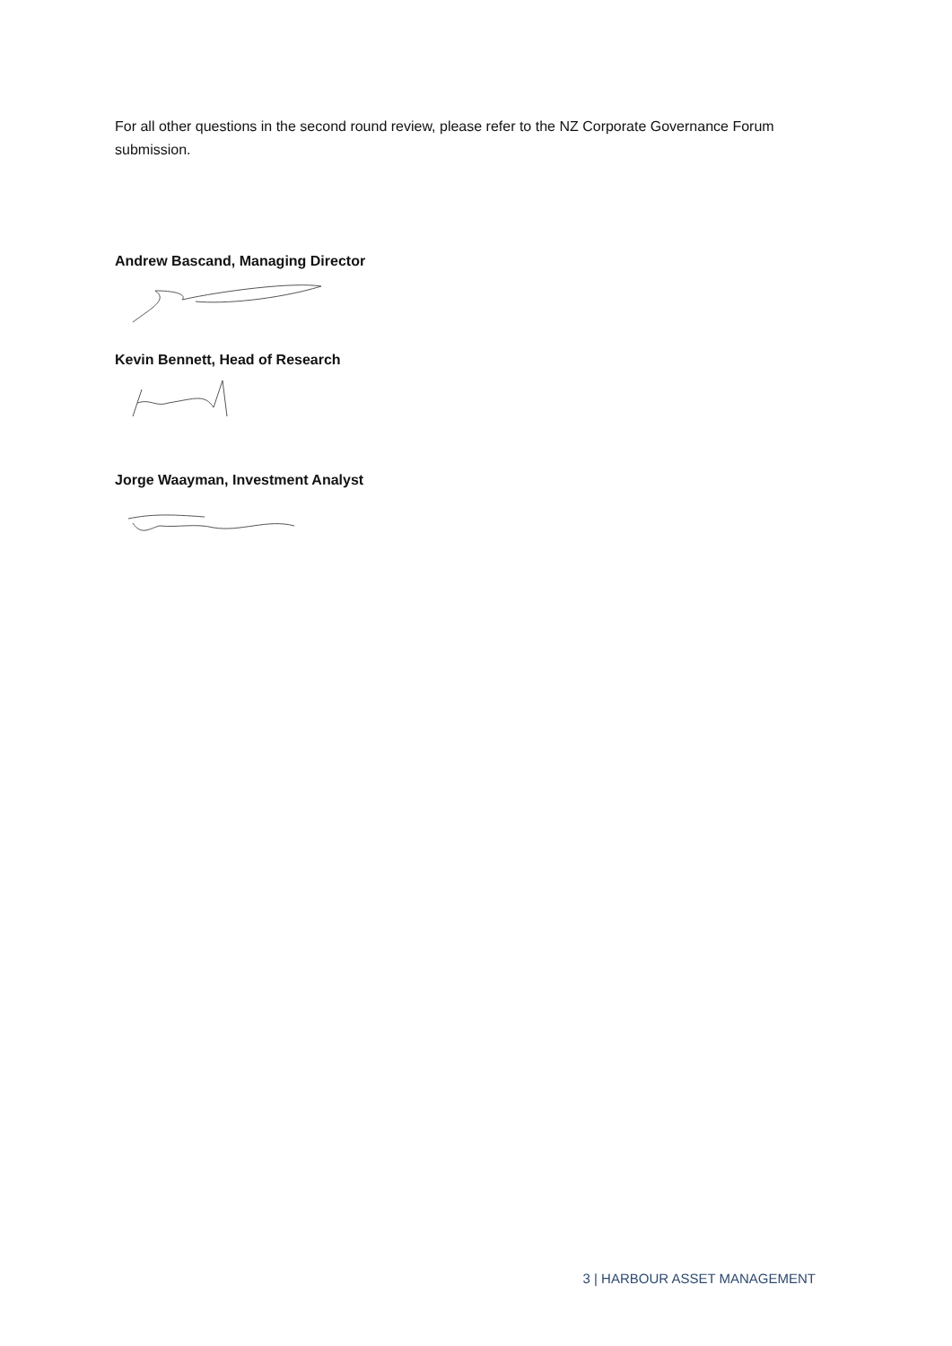For all other questions in the second round review, please refer to the NZ Corporate Governance Forum submission.
Andrew Bascand, Managing Director
Kevin Bennett, Head of Research
Jorge Waayman, Investment Analyst
3 | HARBOUR ASSET MANAGEMENT